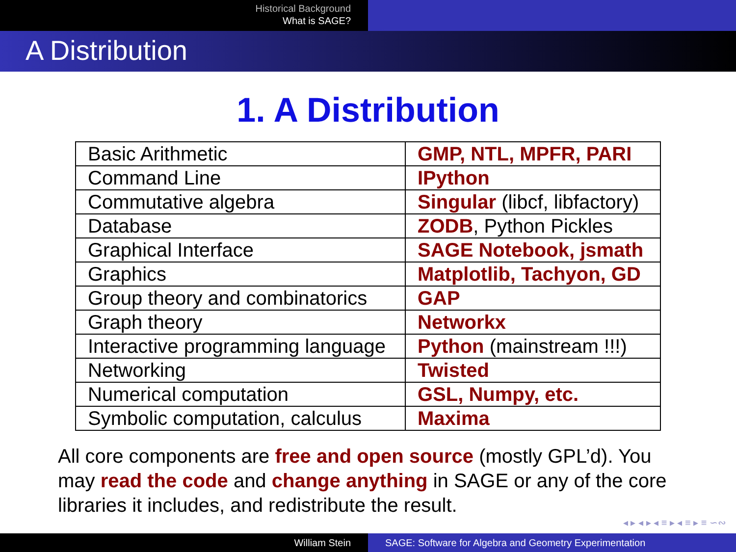Historical Background
What is SAGE?
A Distribution
1. A Distribution
| Basic Arithmetic | GMP, NTL, MPFR, PARI |
| Command Line | IPython |
| Commutative algebra | Singular (libcf, libfactory) |
| Database | ZODB , Python Pickles |
| Graphical Interface | SAGE Notebook, jsmath |
| Graphics | Matplotlib, Tachyon, GD |
| Group theory and combinatorics | GAP |
| Graph theory | Networkx |
| Interactive programming language | Python (mainstream !!!) |
| Networking | Twisted |
| Numerical computation | GSL, Numpy, etc. |
| Symbolic computation, calculus | Maxima |
All core components are free and open source (mostly GPL’d). You may read the code and change anything in SAGE or any of the core libraries it includes, and redistribute the result.
◂ ▸ ◂ ▸ ◂ ≡ ▸ ◂ ≡ ▸ ≡ ∽∾
William Stein SAGE: Software for Algebra and Geometry Experimentation